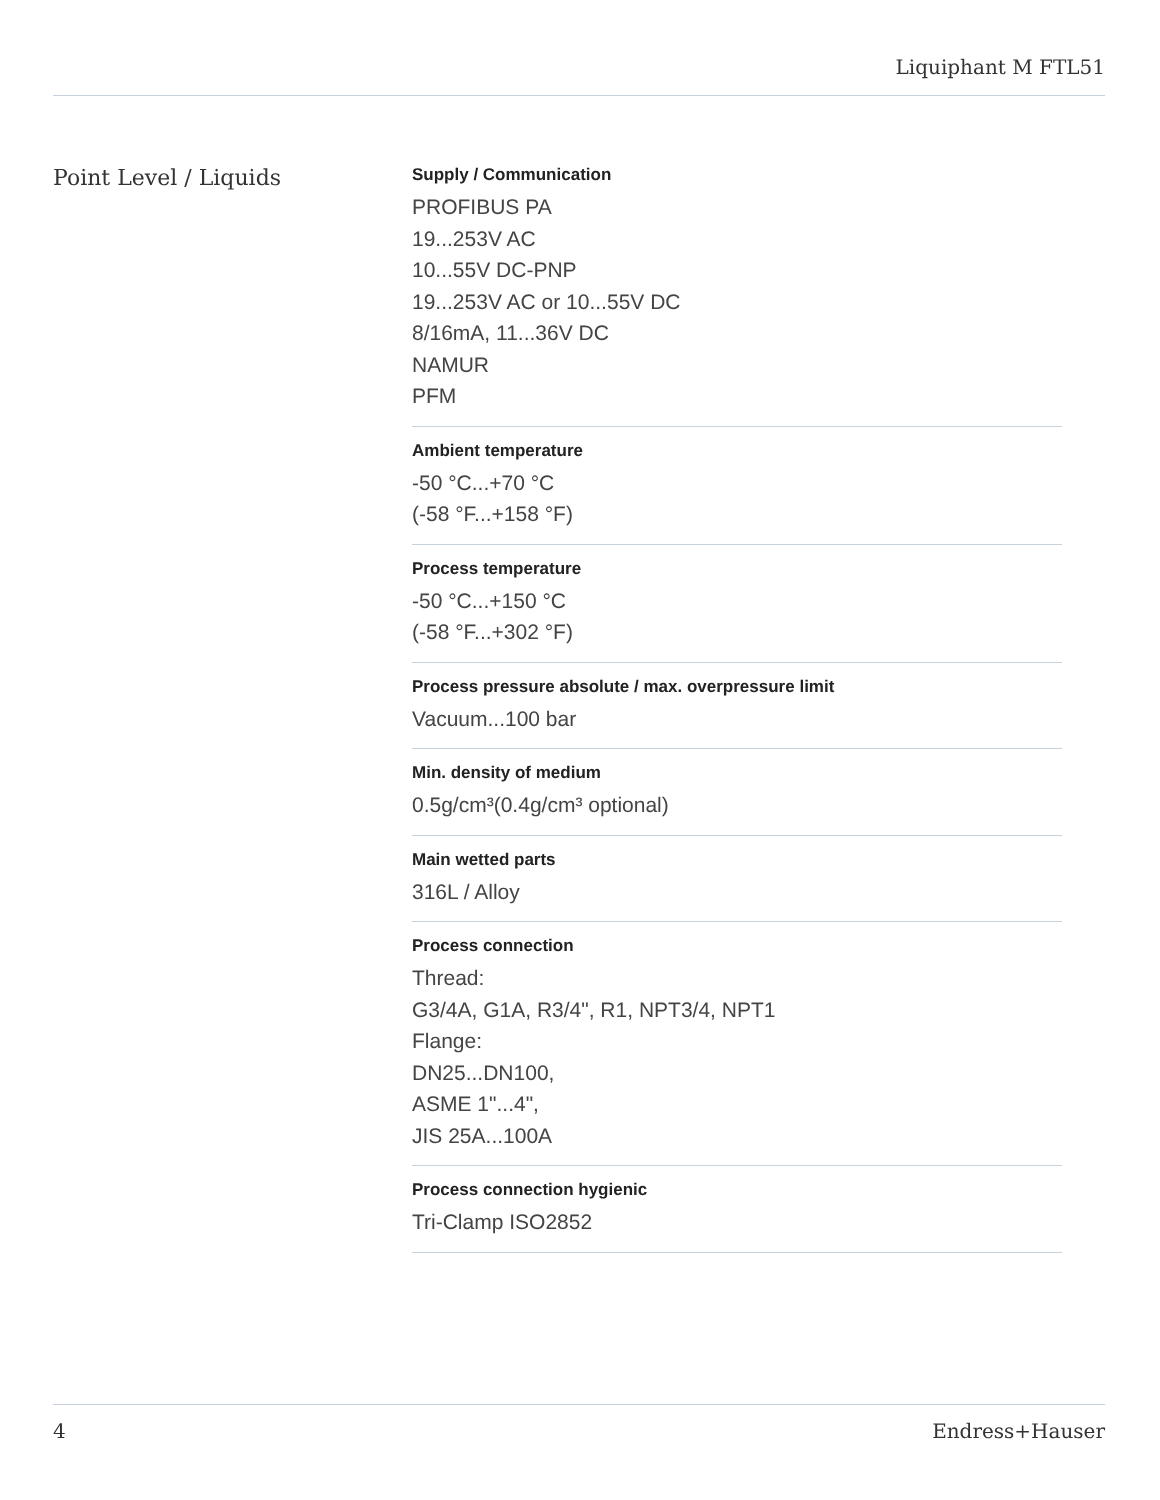Liquiphant M FTL51
Point Level / Liquids
Supply / Communication
PROFIBUS PA
19...253V AC
10...55V DC-PNP
19...253V AC or 10...55V DC
8/16mA, 11...36V DC
NAMUR
PFM
Ambient temperature
-50 °C...+70 °C
(-58 °F...+158 °F)
Process temperature
-50 °C...+150 °C
(-58 °F...+302 °F)
Process pressure absolute / max. overpressure limit
Vacuum...100 bar
Min. density of medium
0.5g/cm³(0.4g/cm³ optional)
Main wetted parts
316L / Alloy
Process connection
Thread:
G3/4A, G1A, R3/4", R1, NPT3/4, NPT1
Flange:
DN25...DN100,
ASME 1"...4",
JIS 25A...100A
Process connection hygienic
Tri-Clamp ISO2852
4 Endress+Hauser